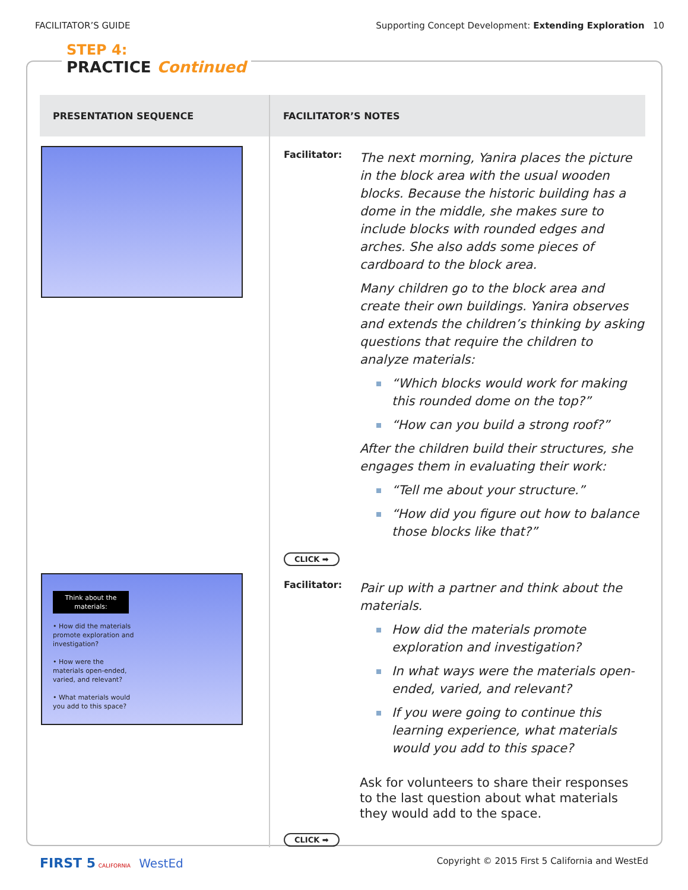FACILITATOR’S GUIDE Supporting Concept Development: Extending Exploration 10
STEP 4:
PRACTICE
Continued
| PRESENTATION SEQUENCE | FACILITATOR’S NOTES |
| --- | --- |
| | Facilitator: The next morning, Yanira places the picture in the block area with the usual wooden blocks. Because the historic building has a dome in the middle, she makes sure to include blocks with rounded edges and arches. She also adds some pieces of cardboard to the block area. Many children go to the block area and create their own buildings. Yanira observes and extends the children’s thinking by asking questions that require the children to analyze materials: “Which blocks would work for making this rounded dome on the top?” “How can you build a strong roof?” After the children build their structures, she engages them in evaluating their work: “Tell me about your structure.” “How did you figure out how to balance those blocks like that?” CLICK ➡ |
| Think about the materials: • How did the materials promote exploration and investigation? • How were the materials open-ended, varied, and relevant? • What materials would you add to this space? | Facilitator: Pair up with a partner and think about the materials. How did the materials promote exploration and investigation? In what ways were the materials open-ended, varied, and relevant? If you were going to continue this learning experience, what materials would you add to this space? Ask for volunteers to share their responses to the last question about what materials they would add to the space. CLICK ➡ |
FIRST 5 CALIFORNIA WestEd Copyright © 2015 First 5 California and WestEd